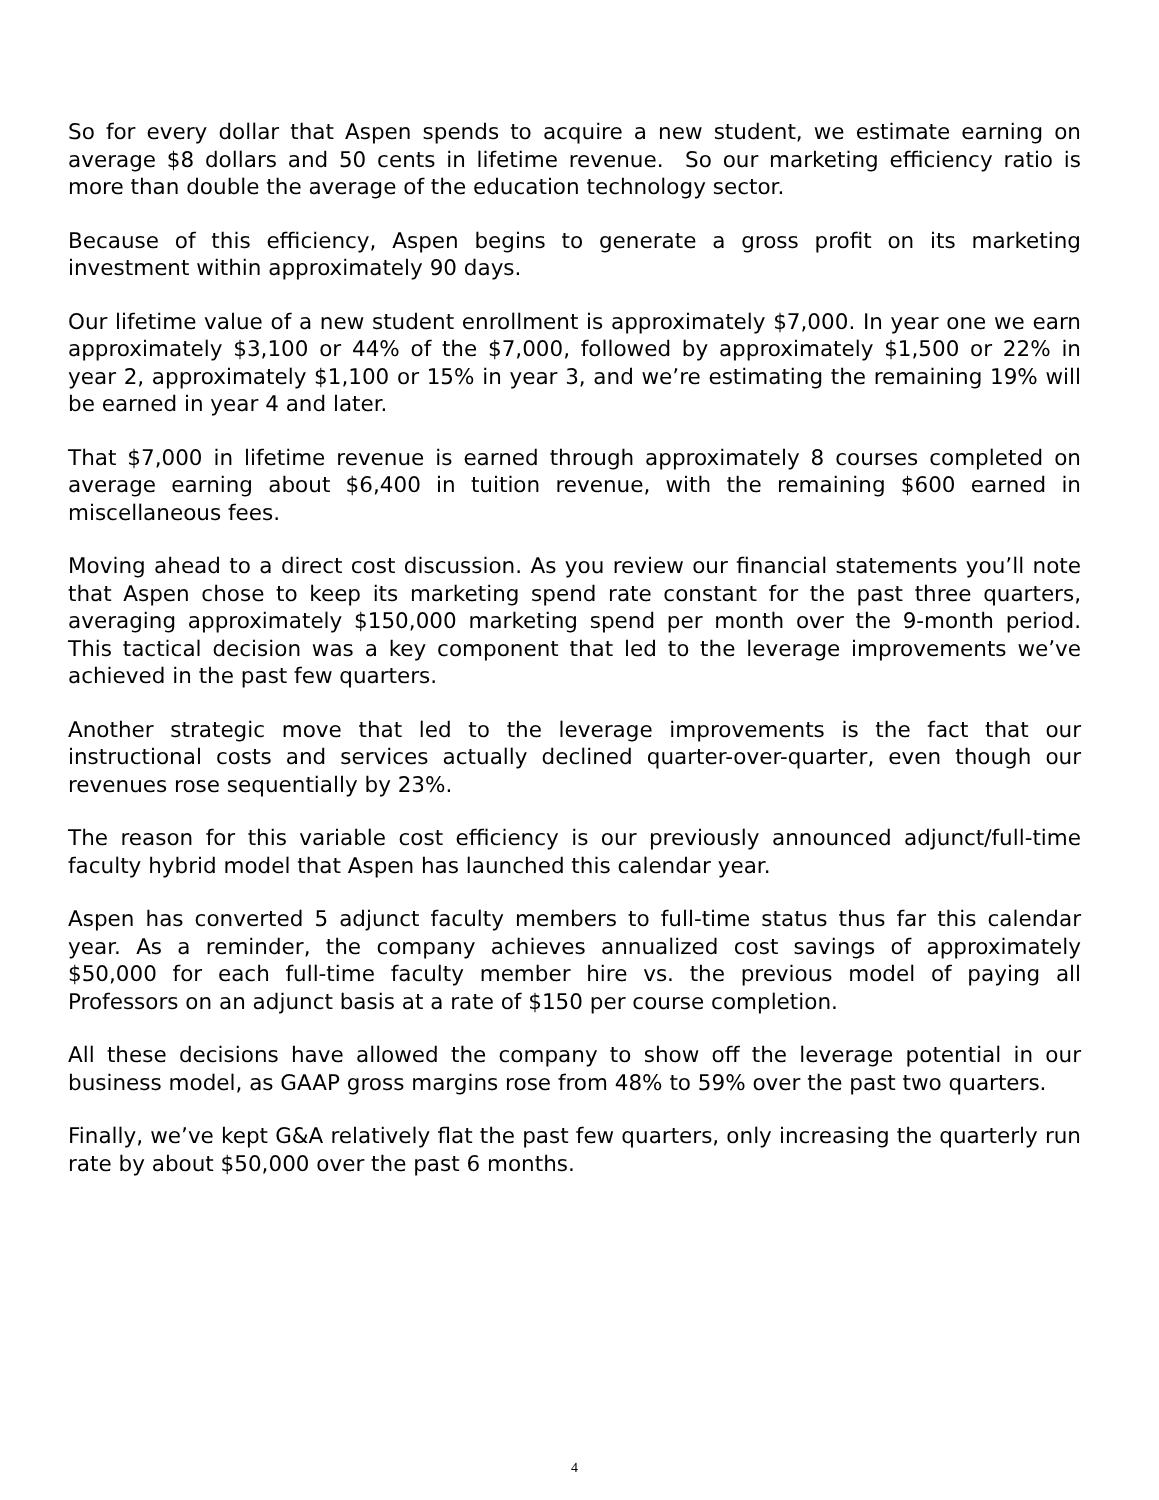So for every dollar that Aspen spends to acquire a new student, we estimate earning on average $8 dollars and 50 cents in lifetime revenue. So our marketing efficiency ratio is more than double the average of the education technology sector.
Because of this efficiency, Aspen begins to generate a gross profit on its marketing investment within approximately 90 days.
Our lifetime value of a new student enrollment is approximately $7,000. In year one we earn approximately $3,100 or 44% of the $7,000, followed by approximately $1,500 or 22% in year 2, approximately $1,100 or 15% in year 3, and we’re estimating the remaining 19% will be earned in year 4 and later.
That $7,000 in lifetime revenue is earned through approximately 8 courses completed on average earning about $6,400 in tuition revenue, with the remaining $600 earned in miscellaneous fees.
Moving ahead to a direct cost discussion. As you review our financial statements you’ll note that Aspen chose to keep its marketing spend rate constant for the past three quarters, averaging approximately $150,000 marketing spend per month over the 9-month period. This tactical decision was a key component that led to the leverage improvements we’ve achieved in the past few quarters.
Another strategic move that led to the leverage improvements is the fact that our instructional costs and services actually declined quarter-over-quarter, even though our revenues rose sequentially by 23%.
The reason for this variable cost efficiency is our previously announced adjunct/full-time faculty hybrid model that Aspen has launched this calendar year.
Aspen has converted 5 adjunct faculty members to full-time status thus far this calendar year. As a reminder, the company achieves annualized cost savings of approximately $50,000 for each full-time faculty member hire vs. the previous model of paying all Professors on an adjunct basis at a rate of $150 per course completion.
All these decisions have allowed the company to show off the leverage potential in our business model, as GAAP gross margins rose from 48% to 59% over the past two quarters.
Finally, we’ve kept G&A relatively flat the past few quarters, only increasing the quarterly run rate by about $50,000 over the past 6 months.
4